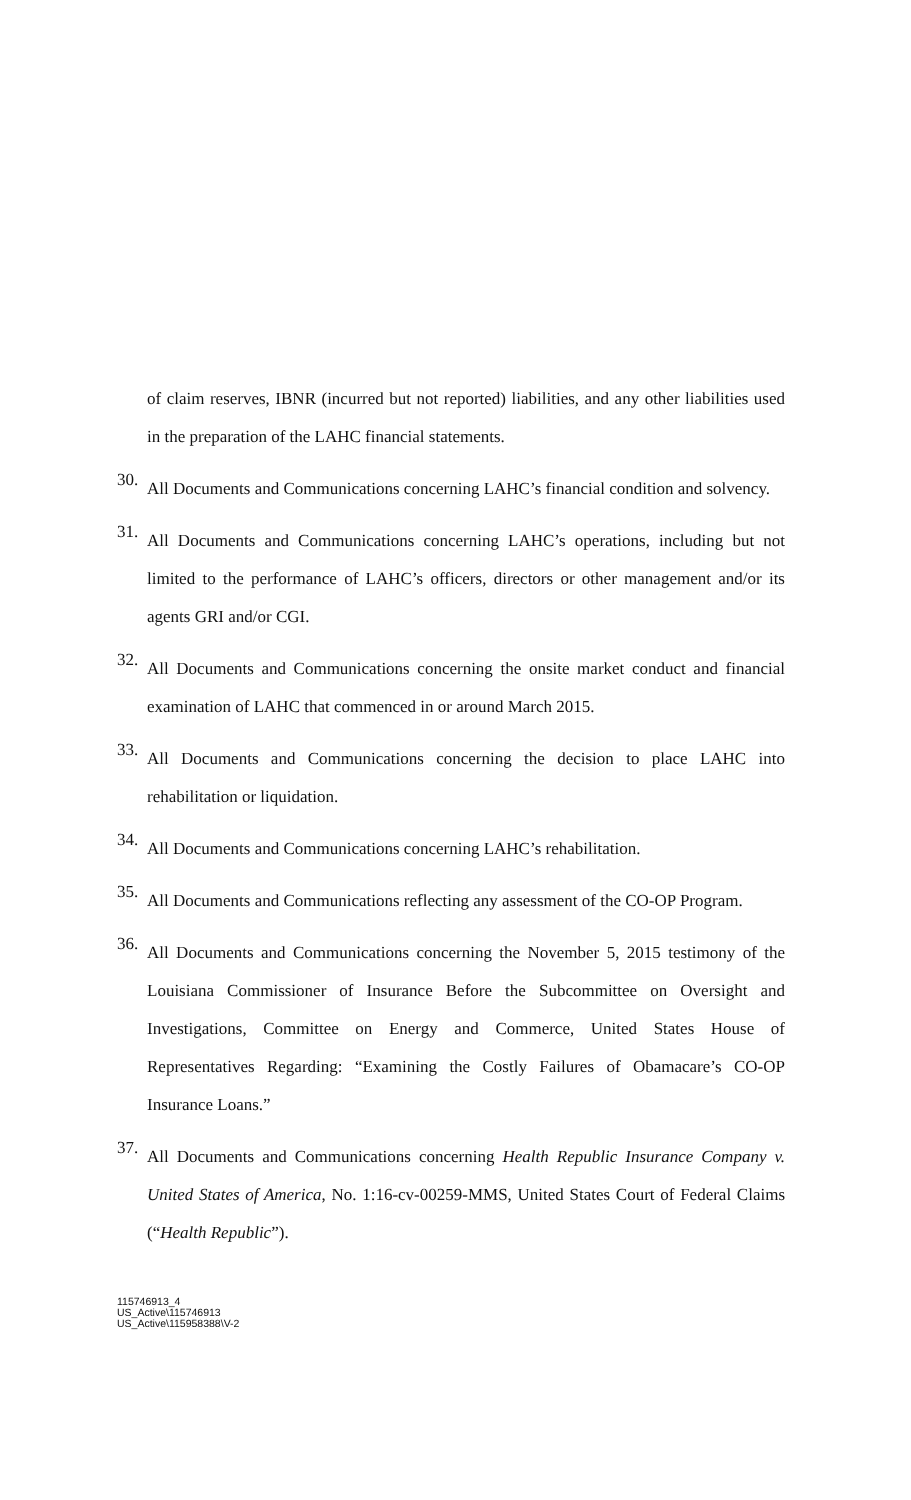of claim reserves, IBNR (incurred but not reported) liabilities, and any other liabilities used in the preparation of the LAHC financial statements.
30.
All Documents and Communications concerning LAHC’s financial condition and solvency.
31.
All Documents and Communications concerning LAHC’s operations, including but not limited to the performance of LAHC’s officers, directors or other management and/or its agents GRI and/or CGI.
32.
All Documents and Communications concerning the onsite market conduct and financial examination of LAHC that commenced in or around March 2015.
33.
All Documents and Communications concerning the decision to place LAHC into rehabilitation or liquidation.
34.
All Documents and Communications concerning LAHC’s rehabilitation.
35.
All Documents and Communications reflecting any assessment of the CO-OP Program.
36.
All Documents and Communications concerning the November 5, 2015 testimony of the Louisiana Commissioner of Insurance Before the Subcommittee on Oversight and Investigations, Committee on Energy and Commerce, United States House of Representatives Regarding: “Examining the Costly Failures of Obamacare’s CO-OP Insurance Loans.”
37.
All Documents and Communications concerning Health Republic Insurance Company v. United States of America, No. 1:16-cv-00259-MMS, United States Court of Federal Claims (“Health Republic”).
115746913_4
US_Active\115746913
US_Active\115958388\V-2